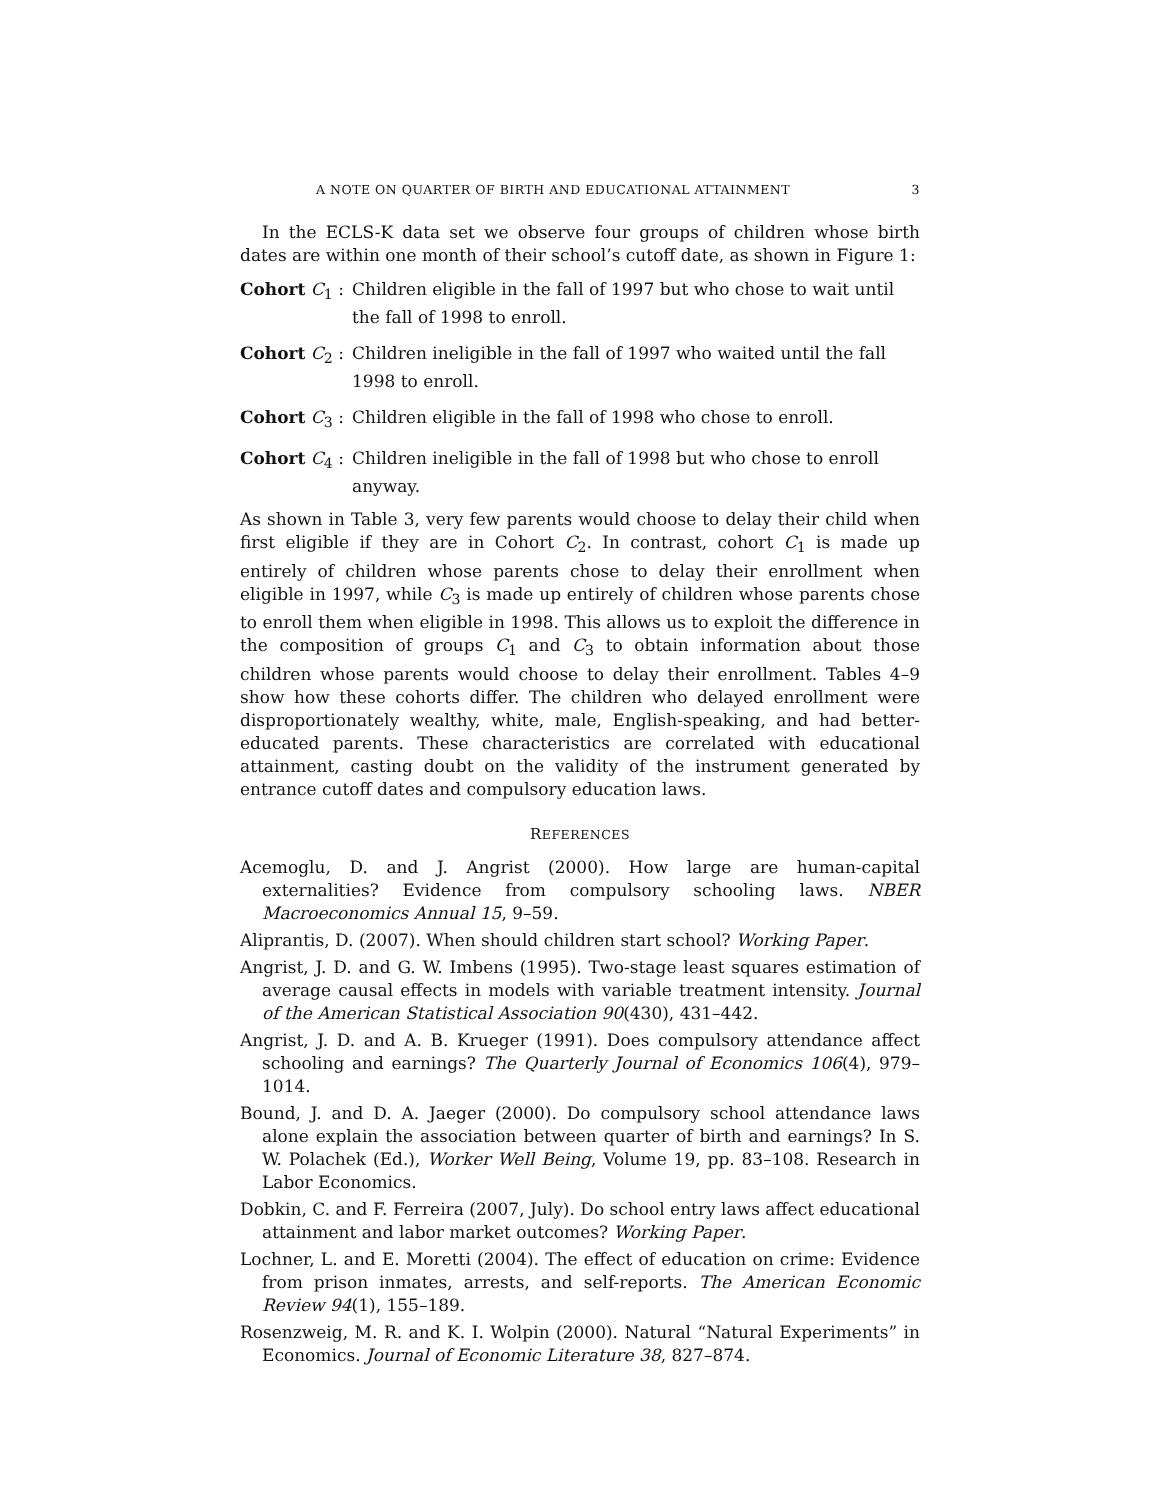A NOTE ON QUARTER OF BIRTH AND EDUCATIONAL ATTAINMENT 3
In the ECLS-K data set we observe four groups of children whose birth dates are within one month of their school’s cutoff date, as shown in Figure 1:
Cohort C<sub>1</sub> : Children eligible in the fall of 1997 but who chose to wait until the fall of 1998 to enroll.
Cohort C<sub>2</sub> : Children ineligible in the fall of 1997 who waited until the fall 1998 to enroll.
Cohort C<sub>3</sub> : Children eligible in the fall of 1998 who chose to enroll.
Cohort C<sub>4</sub> : Children ineligible in the fall of 1998 but who chose to enroll anyway.
As shown in Table 3, very few parents would choose to delay their child when first eligible if they are in Cohort C<sub>2</sub>. In contrast, cohort C<sub>1</sub> is made up entirely of children whose parents chose to delay their enrollment when eligible in 1997, while C<sub>3</sub> is made up entirely of children whose parents chose to enroll them when eligible in 1998. This allows us to exploit the difference in the composition of groups C<sub>1</sub> and C<sub>3</sub> to obtain information about those children whose parents would choose to delay their enrollment. Tables 4–9 show how these cohorts differ. The children who delayed enrollment were disproportionately wealthy, white, male, English-speaking, and had better-educated parents. These characteristics are correlated with educational attainment, casting doubt on the validity of the instrument generated by entrance cutoff dates and compulsory education laws.
REFERENCES
Acemoglu, D. and J. Angrist (2000). How large are human-capital externalities? Evidence from compulsory schooling laws. NBER Macroeconomics Annual 15, 9–59.
Aliprantis, D. (2007). When should children start school? Working Paper.
Angrist, J. D. and G. W. Imbens (1995). Two-stage least squares estimation of average causal effects in models with variable treatment intensity. Journal of the American Statistical Association 90(430), 431–442.
Angrist, J. D. and A. B. Krueger (1991). Does compulsory attendance affect schooling and earnings? The Quarterly Journal of Economics 106(4), 979–1014.
Bound, J. and D. A. Jaeger (2000). Do compulsory school attendance laws alone explain the association between quarter of birth and earnings? In S. W. Polachek (Ed.), Worker Well Being, Volume 19, pp. 83–108. Research in Labor Economics.
Dobkin, C. and F. Ferreira (2007, July). Do school entry laws affect educational attainment and labor market outcomes? Working Paper.
Lochner, L. and E. Moretti (2004). The effect of education on crime: Evidence from prison inmates, arrests, and self-reports. The American Economic Review 94(1), 155–189.
Rosenzweig, M. R. and K. I. Wolpin (2000). Natural “Natural Experiments” in Economics. Journal of Economic Literature 38, 827–874.